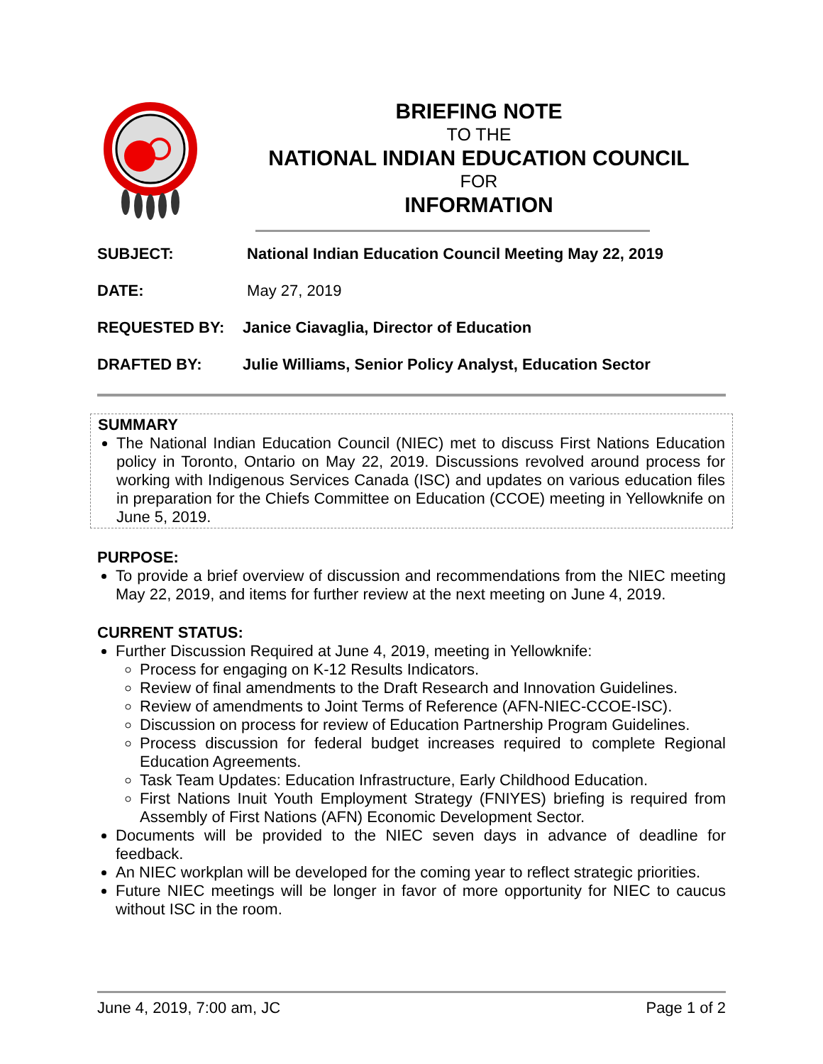BRIEFING NOTE
TO THE
NATIONAL INDIAN EDUCATION COUNCIL
FOR
INFORMATION
SUBJECT: National Indian Education Council Meeting May 22, 2019
DATE: May 27, 2019
REQUESTED BY: Janice Ciavaglia, Director of Education
DRAFTED BY: Julie Williams, Senior Policy Analyst, Education Sector
SUMMARY
The National Indian Education Council (NIEC) met to discuss First Nations Education policy in Toronto, Ontario on May 22, 2019. Discussions revolved around process for working with Indigenous Services Canada (ISC) and updates on various education files in preparation for the Chiefs Committee on Education (CCOE) meeting in Yellowknife on June 5, 2019.
PURPOSE:
To provide a brief overview of discussion and recommendations from the NIEC meeting May 22, 2019, and items for further review at the next meeting on June 4, 2019.
CURRENT STATUS:
Further Discussion Required at June 4, 2019, meeting in Yellowknife:
Process for engaging on K-12 Results Indicators.
Review of final amendments to the Draft Research and Innovation Guidelines.
Review of amendments to Joint Terms of Reference (AFN-NIEC-CCOE-ISC).
Discussion on process for review of Education Partnership Program Guidelines.
Process discussion for federal budget increases required to complete Regional Education Agreements.
Task Team Updates: Education Infrastructure, Early Childhood Education.
First Nations Inuit Youth Employment Strategy (FNIYES) briefing is required from Assembly of First Nations (AFN) Economic Development Sector.
Documents will be provided to the NIEC seven days in advance of deadline for feedback.
An NIEC workplan will be developed for the coming year to reflect strategic priorities.
Future NIEC meetings will be longer in favor of more opportunity for NIEC to caucus without ISC in the room.
June 4, 2019, 7:00 am, JC Page 1 of 2